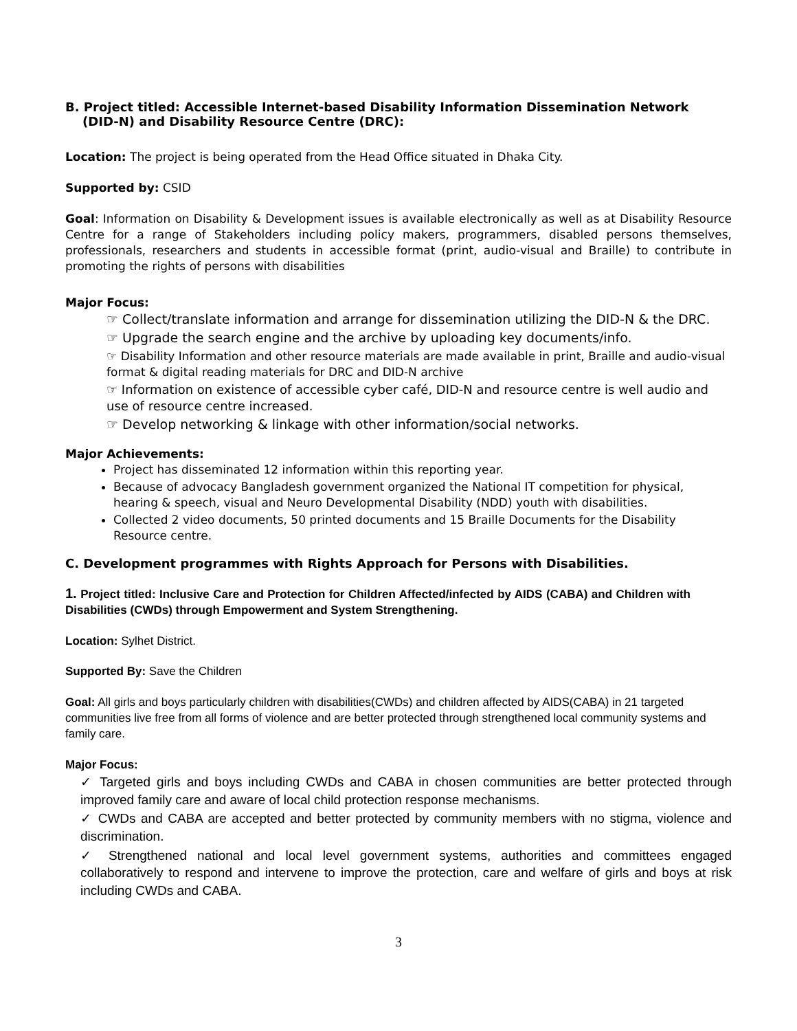B. Project titled: Accessible Internet-based Disability Information Dissemination Network
(DID-N) and Disability Resource Centre (DRC):
Location: The project is being operated from the Head Office situated in Dhaka City.
Supported by: CSID
Goal: Information on Disability & Development issues is available electronically as well as at Disability Resource Centre for a range of Stakeholders including policy makers, programmers, disabled persons themselves, professionals, researchers and students in accessible format (print, audio-visual and Braille) to contribute in promoting the rights of persons with disabilities
Major Focus:
☞ Collect/translate information and arrange for dissemination utilizing the DID-N & the DRC.
☞ Upgrade the search engine and the archive by uploading key documents/info.
☞ Disability Information and other resource materials are made available in print, Braille and audio-visual format & digital reading materials for DRC and DID-N archive
☞ Information on existence of accessible cyber café, DID-N and resource centre is well audio and use of resource centre increased.
☞ Develop networking & linkage with other information/social networks.
Major Achievements:
Project has disseminated 12 information within this reporting year.
Because of advocacy Bangladesh government organized the National IT competition for physical, hearing & speech, visual and Neuro Developmental Disability (NDD) youth with disabilities.
Collected 2 video documents, 50 printed documents and 15 Braille Documents for the Disability Resource centre.
C. Development programmes with Rights Approach for Persons with Disabilities.
1. Project titled: Inclusive Care and Protection for Children Affected/infected by AIDS (CABA) and Children with Disabilities (CWDs) through Empowerment and System Strengthening.
Location: Sylhet District.
Supported By: Save the Children
Goal: All girls and boys particularly children with disabilities(CWDs) and children affected by AIDS(CABA) in 21 targeted communities live free from all forms of violence and are better protected through strengthened local community systems and family care.
Major Focus:
✓ Targeted girls and boys including CWDs and CABA in chosen communities are better protected through improved family care and aware of local child protection response mechanisms.
✓ CWDs and CABA are accepted and better protected by community members with no stigma, violence and discrimination.
✓ Strengthened national and local level government systems, authorities and committees engaged collaboratively to respond and intervene to improve the protection, care and welfare of girls and boys at risk including CWDs and CABA.
3